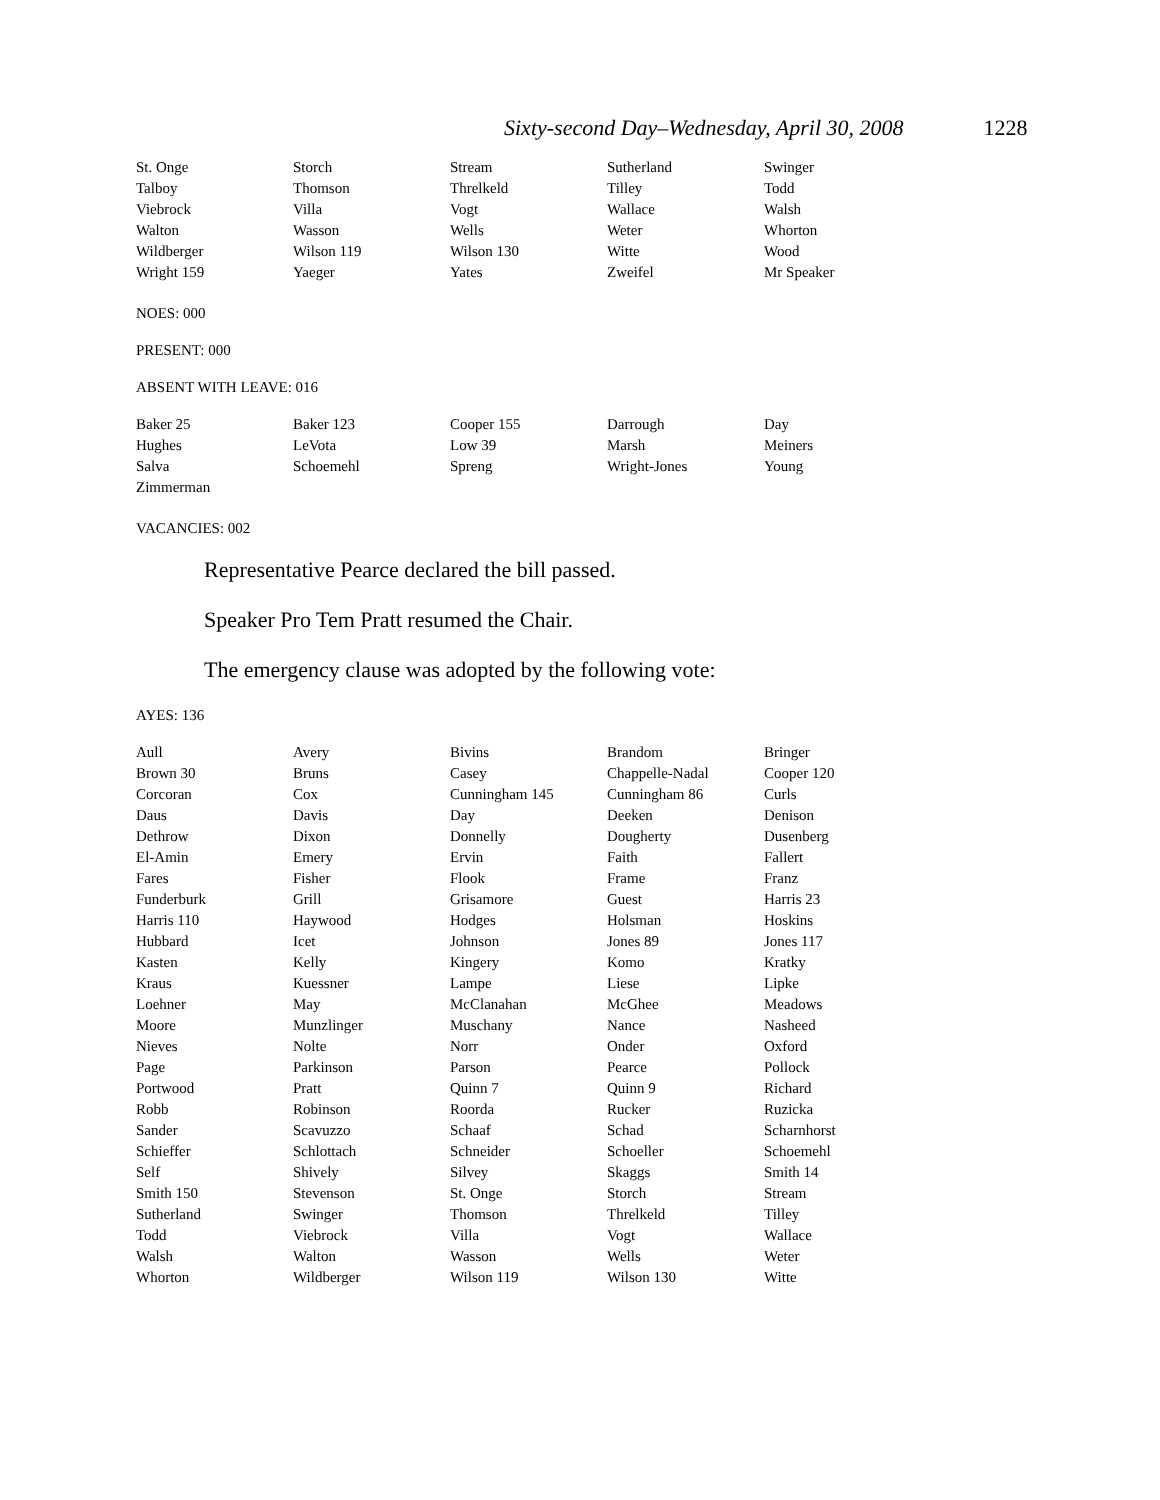Sixty-second Day–Wednesday, April 30, 2008 1228
| St. Onge | Storch | Stream | Sutherland | Swinger |
| Talboy | Thomson | Threlkeld | Tilley | Todd |
| Viebrock | Villa | Vogt | Wallace | Walsh |
| Walton | Wasson | Wells | Weter | Whorton |
| Wildberger | Wilson 119 | Wilson 130 | Witte | Wood |
| Wright 159 | Yaeger | Yates | Zweifel | Mr Speaker |
NOES: 000
PRESENT: 000
ABSENT WITH LEAVE: 016
| Baker 25 | Baker 123 | Cooper 155 | Darrough | Day |
| Hughes | LeVota | Low 39 | Marsh | Meiners |
| Salva | Schoemehl | Spreng | Wright-Jones | Young |
| Zimmerman | | | | |
VACANCIES: 002
Representative Pearce declared the bill passed.
Speaker Pro Tem Pratt resumed the Chair.
The emergency clause was adopted by the following vote:
AYES: 136
| Aull | Avery | Bivins | Brandom | Bringer |
| Brown 30 | Bruns | Casey | Chappelle-Nadal | Cooper 120 |
| Corcoran | Cox | Cunningham 145 | Cunningham 86 | Curls |
| Daus | Davis | Day | Deeken | Denison |
| Dethrow | Dixon | Donnelly | Dougherty | Dusenberg |
| El-Amin | Emery | Ervin | Faith | Fallert |
| Fares | Fisher | Flook | Frame | Franz |
| Funderburk | Grill | Grisamore | Guest | Harris 23 |
| Harris 110 | Haywood | Hodges | Holsman | Hoskins |
| Hubbard | Icet | Johnson | Jones 89 | Jones 117 |
| Kasten | Kelly | Kingery | Komo | Kratky |
| Kraus | Kuessner | Lampe | Liese | Lipke |
| Loehner | May | McClanahan | McGhee | Meadows |
| Moore | Munzlinger | Muschany | Nance | Nasheed |
| Nieves | Nolte | Norr | Onder | Oxford |
| Page | Parkinson | Parson | Pearce | Pollock |
| Portwood | Pratt | Quinn 7 | Quinn 9 | Richard |
| Robb | Robinson | Roorda | Rucker | Ruzicka |
| Sander | Scavuzzo | Schaaf | Schad | Scharnhorst |
| Schieffer | Schlottach | Schneider | Schoeller | Schoemehl |
| Self | Shively | Silvey | Skaggs | Smith 14 |
| Smith 150 | Stevenson | St. Onge | Storch | Stream |
| Sutherland | Swinger | Thomson | Threlkeld | Tilley |
| Todd | Viebrock | Villa | Vogt | Wallace |
| Walsh | Walton | Wasson | Wells | Weter |
| Whorton | Wildberger | Wilson 119 | Wilson 130 | Witte |